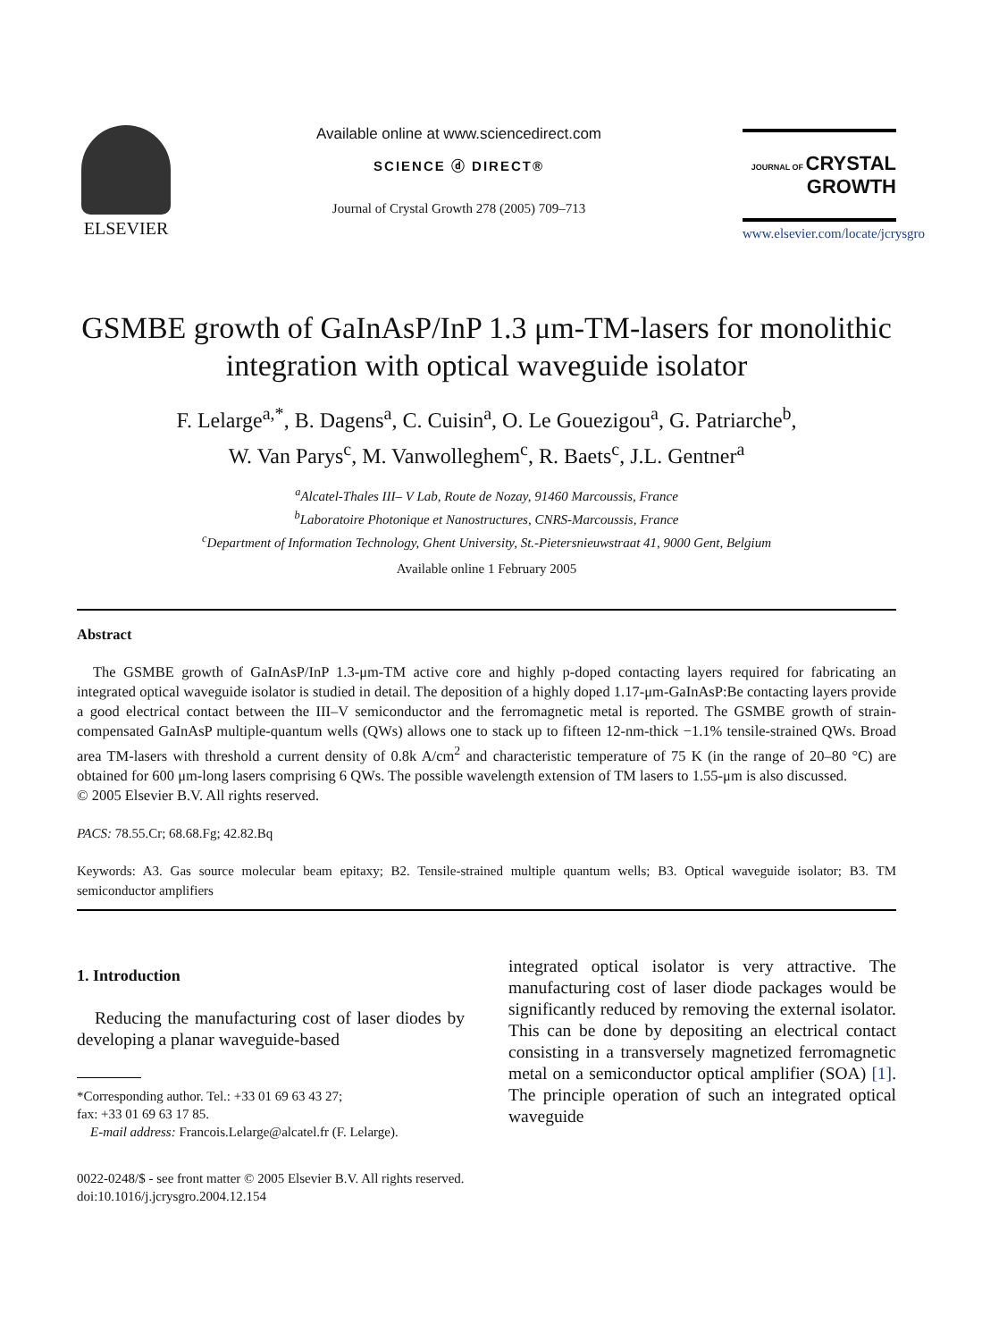ELSEVIER
Available online at www.sciencedirect.com
SCIENCE ⓓ DIRECT®
Journal of Crystal Growth 278 (2005) 709–713
JOURNAL OF CRYSTAL
GROWTH
www.elsevier.com/locate/jcrysgro
GSMBE growth of GaInAsP/InP 1.3 μm-TM-lasers for monolithic integration with optical waveguide isolator
F. Lelarge<sup>a,*</sup>, B. Dagens<sup>a</sup>, C. Cuisin<sup>a</sup>, O. Le Gouezigou<sup>a</sup>, G. Patriarche<sup>b</sup>,
W. Van Parys<sup>c</sup>, M. Vanwolleghem<sup>c</sup>, R. Baets<sup>c</sup>, J.L. Gentner<sup>a</sup>
<sup>a</sup> Alcatel-Thales III– V Lab, Route de Nozay, 91460 Marcoussis, France
<sup>b</sup> Laboratoire Photonique et Nanostructures, CNRS-Marcoussis, France
<sup>c</sup> Department of Information Technology, Ghent University, St.-Pietersnieuwstraat 41, 9000 Gent, Belgium
Available online 1 February 2005
Abstract
The GSMBE growth of GaInAsP/InP 1.3-μm-TM active core and highly p-doped contacting layers required for fabricating an integrated optical waveguide isolator is studied in detail. The deposition of a highly doped 1.17-μm-GaInAsP:Be contacting layers provide a good electrical contact between the III–V semiconductor and the ferromagnetic metal is reported. The GSMBE growth of strain-compensated GaInAsP multiple-quantum wells (QWs) allows one to stack up to fifteen 12-nm-thick −1.1% tensile-strained QWs. Broad area TM-lasers with threshold a current density of 0.8k A/cm<sup>2</sup> and characteristic temperature of 75 K (in the range of 20–80 °C) are obtained for 600 μm-long lasers comprising 6 QWs. The possible wavelength extension of TM lasers to 1.55-μm is also discussed.
© 2005 Elsevier B.V. All rights reserved.
PACS: 78.55.Cr; 68.68.Fg; 42.82.Bq
Keywords: A3. Gas source molecular beam epitaxy; B2. Tensile-strained multiple quantum wells; B3. Optical waveguide isolator; B3. TM semiconductor amplifiers
1. Introduction
Reducing the manufacturing cost of laser diodes by developing a planar waveguide-based
*Corresponding author. Tel.: +33 01 69 63 43 27;
fax: +33 01 69 63 17 85.
E-mail address: Francois.Lelarge@alcatel.fr (F. Lelarge).
integrated optical isolator is very attractive. The manufacturing cost of laser diode packages would be significantly reduced by removing the external isolator. This can be done by depositing an electrical contact consisting in a transversely magnetized ferromagnetic metal on a semiconductor optical amplifier (SOA) [1]. The principle operation of such an integrated optical waveguide
0022-0248/$ - see front matter © 2005 Elsevier B.V. All rights reserved.
doi:10.1016/j.jcrysgro.2004.12.154